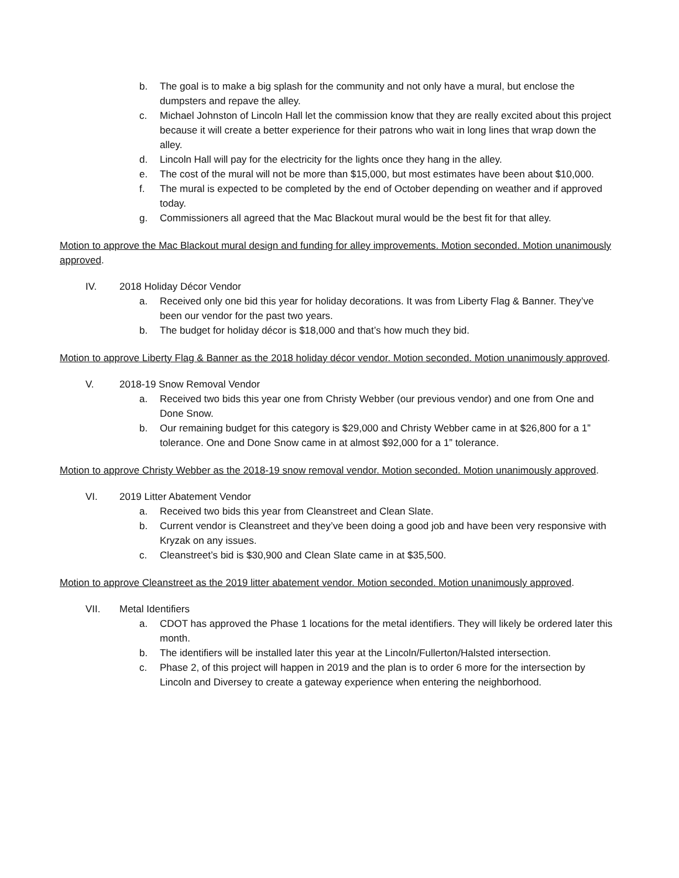b. The goal is to make a big splash for the community and not only have a mural, but enclose the dumpsters and repave the alley.
c. Michael Johnston of Lincoln Hall let the commission know that they are really excited about this project because it will create a better experience for their patrons who wait in long lines that wrap down the alley.
d. Lincoln Hall will pay for the electricity for the lights once they hang in the alley.
e. The cost of the mural will not be more than $15,000, but most estimates have been about $10,000.
f. The mural is expected to be completed by the end of October depending on weather and if approved today.
g. Commissioners all agreed that the Mac Blackout mural would be the best fit for that alley.
Motion to approve the Mac Blackout mural design and funding for alley improvements. Motion seconded. Motion unanimously approved.
IV. 2018 Holiday Décor Vendor
a. Received only one bid this year for holiday decorations. It was from Liberty Flag & Banner. They’ve been our vendor for the past two years.
b. The budget for holiday décor is $18,000 and that’s how much they bid.
Motion to approve Liberty Flag & Banner as the 2018 holiday décor vendor. Motion seconded. Motion unanimously approved.
V. 2018-19 Snow Removal Vendor
a. Received two bids this year one from Christy Webber (our previous vendor) and one from One and Done Snow.
b. Our remaining budget for this category is $29,000 and Christy Webber came in at $26,800 for a 1” tolerance. One and Done Snow came in at almost $92,000 for a 1” tolerance.
Motion to approve Christy Webber as the 2018-19 snow removal vendor. Motion seconded. Motion unanimously approved.
VI. 2019 Litter Abatement Vendor
a. Received two bids this year from Cleanstreet and Clean Slate.
b. Current vendor is Cleanstreet and they’ve been doing a good job and have been very responsive with Kryzak on any issues.
c. Cleanstreet’s bid is $30,900 and Clean Slate came in at $35,500.
Motion to approve Cleanstreet as the 2019 litter abatement vendor. Motion seconded. Motion unanimously approved.
VII. Metal Identifiers
a. CDOT has approved the Phase 1 locations for the metal identifiers. They will likely be ordered later this month.
b. The identifiers will be installed later this year at the Lincoln/Fullerton/Halsted intersection.
c. Phase 2, of this project will happen in 2019 and the plan is to order 6 more for the intersection by Lincoln and Diversey to create a gateway experience when entering the neighborhood.